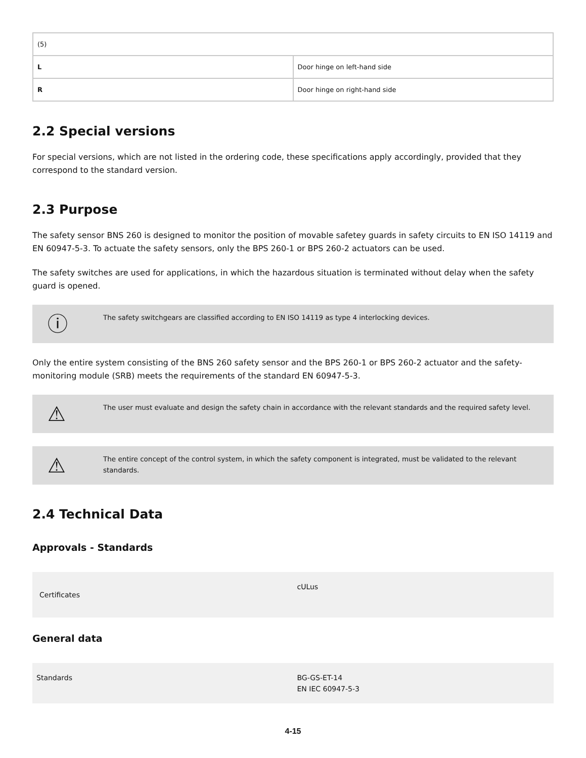| (5) | |
| L | Door hinge on left-hand side |
| R | Door hinge on right-hand side |
2.2 Special versions
For special versions, which are not listed in the ordering code, these specifications apply accordingly, provided that they correspond to the standard version.
2.3 Purpose
The safety sensor BNS 260 is designed to monitor the position of movable safetey guards in safety circuits to EN ISO 14119 and EN 60947-5-3. To actuate the safety sensors, only the BPS 260-1 or BPS 260-2 actuators can be used.
The safety switches are used for applications, in which the hazardous situation is terminated without delay when the safety guard is opened.
ⓘ
The safety switchgears are classified according to EN ISO 14119 as type 4 interlocking devices.
Only the entire system consisting of the BNS 260 safety sensor and the BPS 260-1 or BPS 260-2 actuator and the safety-monitoring module (SRB) meets the requirements of the standard EN 60947-5-3.
⚠
The user must evaluate and design the safety chain in accordance with the relevant standards and the required safety level.
⚠
The entire concept of the control system, in which the safety component is integrated, must be validated to the relevant standards.
2.4 Technical Data
Approvals - Standards
| Certificates | cULus |
General data
| Standards | BG-GS-ET-14 EN IEC 60947-5-3 |
4-15